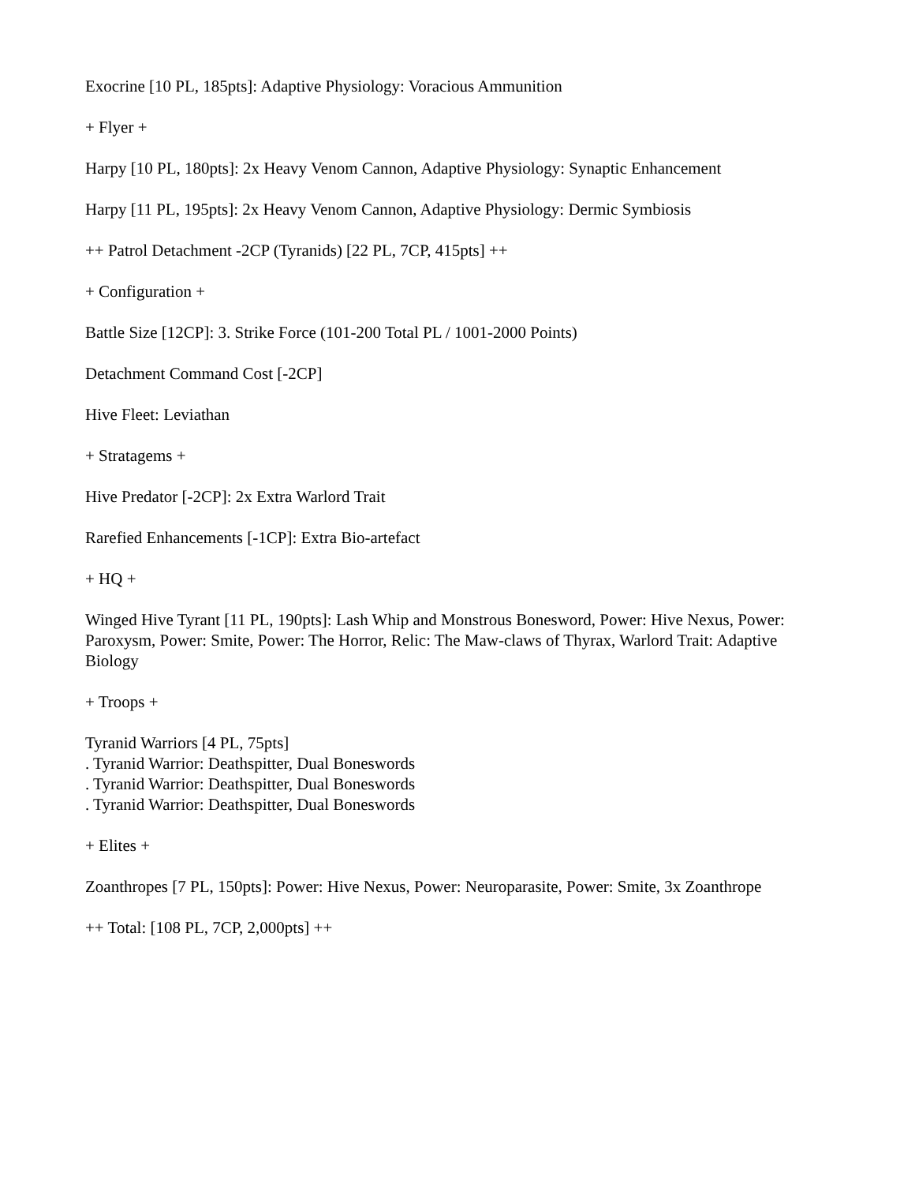Exocrine [10 PL, 185pts]: Adaptive Physiology: Voracious Ammunition
+ Flyer +
Harpy [10 PL, 180pts]: 2x Heavy Venom Cannon, Adaptive Physiology: Synaptic Enhancement
Harpy [11 PL, 195pts]: 2x Heavy Venom Cannon, Adaptive Physiology: Dermic Symbiosis
++ Patrol Detachment -2CP (Tyranids) [22 PL, 7CP, 415pts] ++
+ Configuration +
Battle Size [12CP]: 3. Strike Force (101-200 Total PL / 1001-2000 Points)
Detachment Command Cost [-2CP]
Hive Fleet: Leviathan
+ Stratagems +
Hive Predator [-2CP]: 2x Extra Warlord Trait
Rarefied Enhancements [-1CP]: Extra Bio-artefact
+ HQ +
Winged Hive Tyrant [11 PL, 190pts]: Lash Whip and Monstrous Bonesword, Power: Hive Nexus, Power: Paroxysm, Power: Smite, Power: The Horror, Relic: The Maw-claws of Thyrax, Warlord Trait: Adaptive Biology
+ Troops +
Tyranid Warriors [4 PL, 75pts]
. Tyranid Warrior: Deathspitter, Dual Boneswords
. Tyranid Warrior: Deathspitter, Dual Boneswords
. Tyranid Warrior: Deathspitter, Dual Boneswords
+ Elites +
Zoanthropes [7 PL, 150pts]: Power: Hive Nexus, Power: Neuroparasite, Power: Smite, 3x Zoanthrope
++ Total: [108 PL, 7CP, 2,000pts] ++